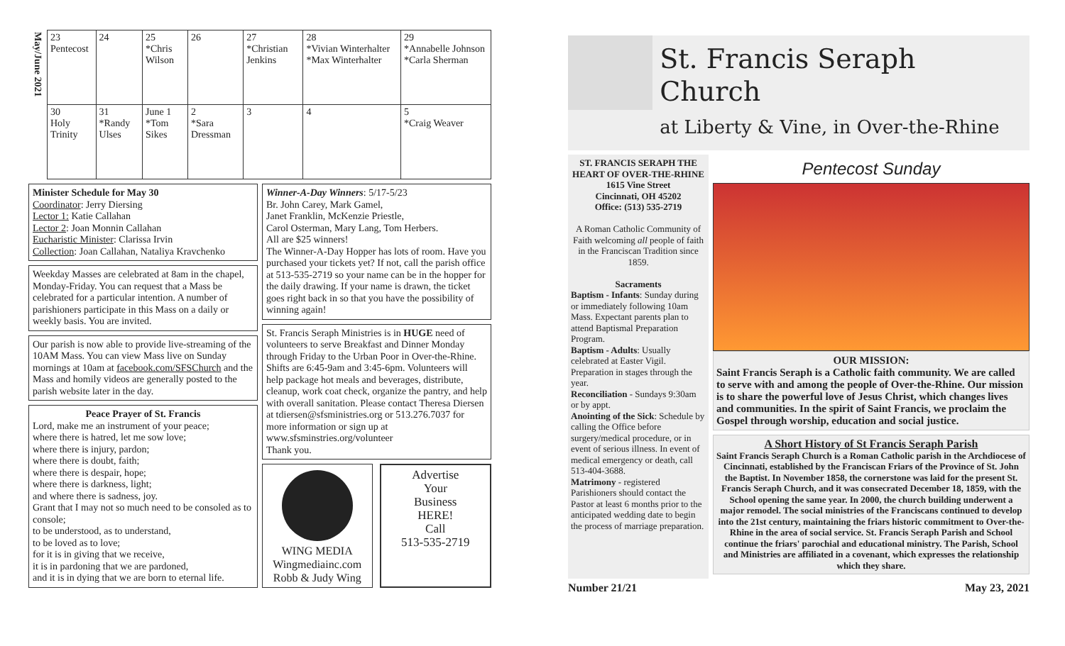| May/June 2021 | 23 Pentecost | 24 | 25 *Chris Wilson | 26 | 27 *Christian Jenkins | 28 *Vivian Winterhalter *Max Winterhalter | 29 *Annabelle Johnson *Carla Sherman |
| | 30 Holy Trinity | 31 *Randy Ulses | June 1 *Tom Sikes | 2 *Sara Dressman | 3 | 4 | 5 *Craig Weaver |
Minister Schedule for May 30
Coordinator: Jerry Diersing
Lector 1: Katie Callahan
Lector 2: Joan Monnin Callahan
Eucharistic Minister: Clarissa Irvin
Collection: Joan Callahan, Nataliya Kravchenko
Weekday Masses are celebrated at 8am in the chapel, Monday-Friday. You can request that a Mass be celebrated for a particular intention. A number of parishioners participate in this Mass on a daily or weekly basis. You are invited.
Our parish is now able to provide live-streaming of the 10AM Mass. You can view Mass live on Sunday mornings at 10am at facebook.com/SFSChurch and the Mass and homily videos are generally posted to the parish website later in the day.
Peace Prayer of St. Francis
Lord, make me an instrument of your peace;
where there is hatred, let me sow love;
where there is injury, pardon;
where there is doubt, faith;
where there is despair, hope;
where there is darkness, light;
and where there is sadness, joy.
Grant that I may not so much need to be consoled as to console;
to be understood, as to understand,
to be loved as to love;
for it is in giving that we receive,
it is in pardoning that we are pardoned,
and it is in dying that we are born to eternal life.
Winner-A-Day Winners: 5/17-5/23
Br. John Carey, Mark Gamel,
Janet Franklin, McKenzie Priestle,
Carol Osterman, Mary Lang, Tom Herbers.
All are $25 winners!
The Winner-A-Day Hopper has lots of room. Have you purchased your tickets yet? If not, call the parish office at 513-535-2719 so your name can be in the hopper for the daily drawing. If your name is drawn, the ticket goes right back in so that you have the possibility of winning again!
St. Francis Seraph Ministries is in HUGE need of volunteers to serve Breakfast and Dinner Monday through Friday to the Urban Poor in Over-the-Rhine. Shifts are 6:45-9am and 3:45-6pm. Volunteers will help package hot meals and beverages, distribute, cleanup, work coat check, organize the pantry, and help with overall sanitation. Please contact Theresa Diersen at tdiersen@sfsministries.org or 513.276.7037 for more information or sign up at www.sfsminstries.org/volunteer
Thank you.
WING MEDIA
Wingmediainc.com
Robb & Judy Wing
Advertise
Your
Business
HERE!
Call
513-535-2719
St. Francis Seraph Church
at Liberty & Vine, in Over-the-Rhine
ST. FRANCIS SERAPH THE HEART OF OVER-THE-RHINE
1615 Vine Street
Cincinnati, OH 45202
Office: (513) 535-2719
A Roman Catholic Community of Faith welcoming all people of faith in the Franciscan Tradition since 1859.
Sacraments
Baptism - Infants: Sunday during or immediately following 10am Mass. Expectant parents plan to attend Baptismal Preparation Program.
Baptism - Adults: Usually celebrated at Easter Vigil. Preparation in stages through the year.
Reconciliation - Sundays 9:30am or by appt.
Anointing of the Sick: Schedule by calling the Office before surgery/medical procedure, or in event of serious illness. In event of medical emergency or death, call 513-404-3688.
Matrimony - registered Parishioners should contact the Pastor at least 6 months prior to the anticipated wedding date to begin the process of marriage preparation.
Pentecost Sunday
OUR MISSION:
Saint Francis Seraph is a Catholic faith community. We are called to serve with and among the people of Over-the-Rhine. Our mission is to share the powerful love of Jesus Christ, which changes lives and communities. In the spirit of Saint Francis, we proclaim the Gospel through worship, education and social justice.
A Short History of St Francis Seraph Parish
Saint Francis Seraph Church is a Roman Catholic parish in the Archdiocese of Cincinnati, established by the Franciscan Friars of the Province of St. John the Baptist. In November 1858, the cornerstone was laid for the present St. Francis Seraph Church, and it was consecrated December 18, 1859, with the School opening the same year. In 2000, the church building underwent a major remodel. The social ministries of the Franciscans continued to develop into the 21st century, maintaining the friars historic commitment to Over-the-Rhine in the area of social service. St. Francis Seraph Parish and School continue the friars' parochial and educational ministry. The Parish, School and Ministries are affiliated in a covenant, which expresses the relationship which they share.
Number 21/21 May 23, 2021